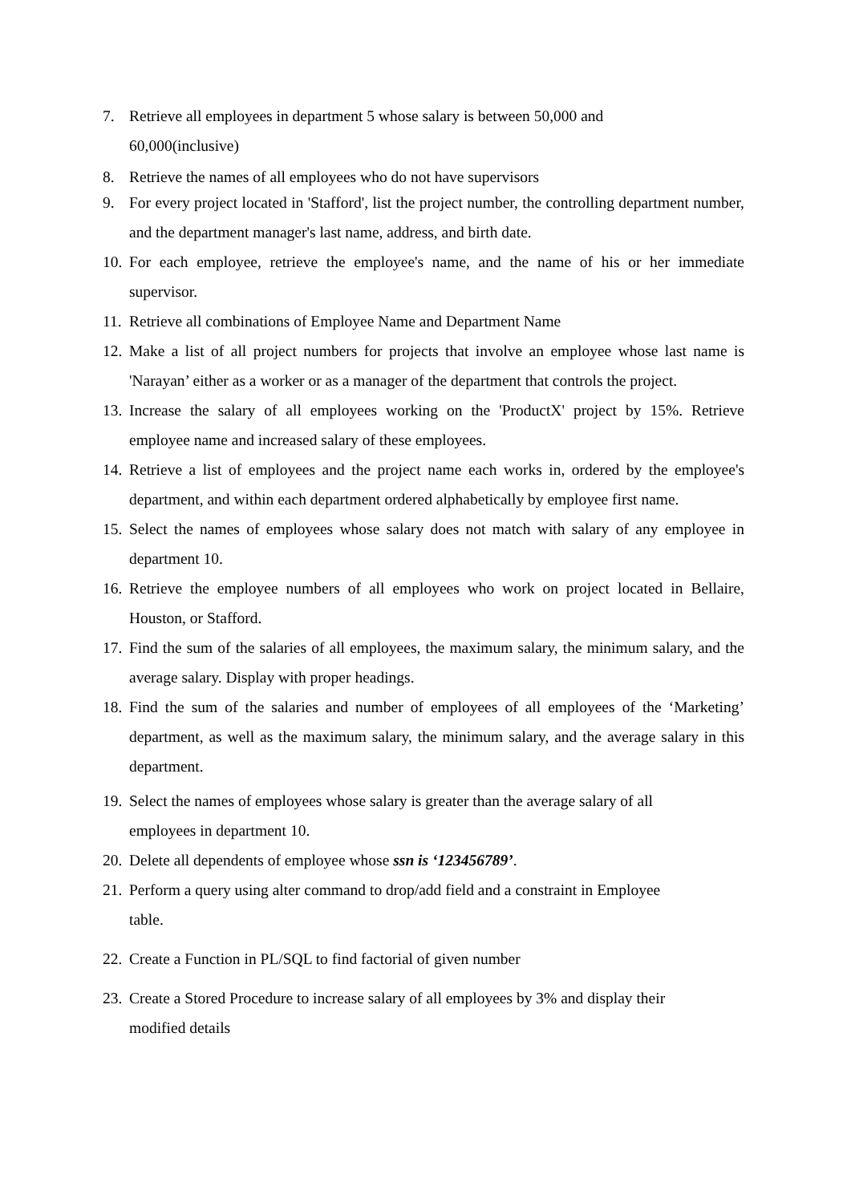7. Retrieve all employees in department 5 whose salary is between 50,000 and
60,000(inclusive)
8. Retrieve the names of all employees who do not have supervisors
9. For every project located in 'Stafford', list the project number, the controlling department number, and the department manager's last name, address, and birth date.
10. For each employee, retrieve the employee's name, and the name of his or her immediate supervisor.
11. Retrieve all combinations of Employee Name and Department Name
12. Make a list of all project numbers for projects that involve an employee whose last name is 'Narayan’ either as a worker or as a manager of the department that controls the project.
13. Increase the salary of all employees working on the 'ProductX' project by 15%. Retrieve employee name and increased salary of these employees.
14. Retrieve a list of employees and the project name each works in, ordered by the employee's department, and within each department ordered alphabetically by employee first name.
15. Select the names of employees whose salary does not match with salary of any employee in department 10.
16. Retrieve the employee numbers of all employees who work on project located in Bellaire, Houston, or Stafford.
17. Find the sum of the salaries of all employees, the maximum salary, the minimum salary, and the average salary. Display with proper headings.
18. Find the sum of the salaries and number of employees of all employees of the ‘Marketing’ department, as well as the maximum salary, the minimum salary, and the average salary in this department.
19. Select the names of employees whose salary is greater than the average salary of all
employees in department 10.
20. Delete all dependents of employee whose ssn is ‘123456789’.
21. Perform a query using alter command to drop/add field and a constraint in Employee
table.
22. Create a Function in PL/SQL to find factorial of given number
23. Create a Stored Procedure to increase salary of all employees by 3% and display their
modified details